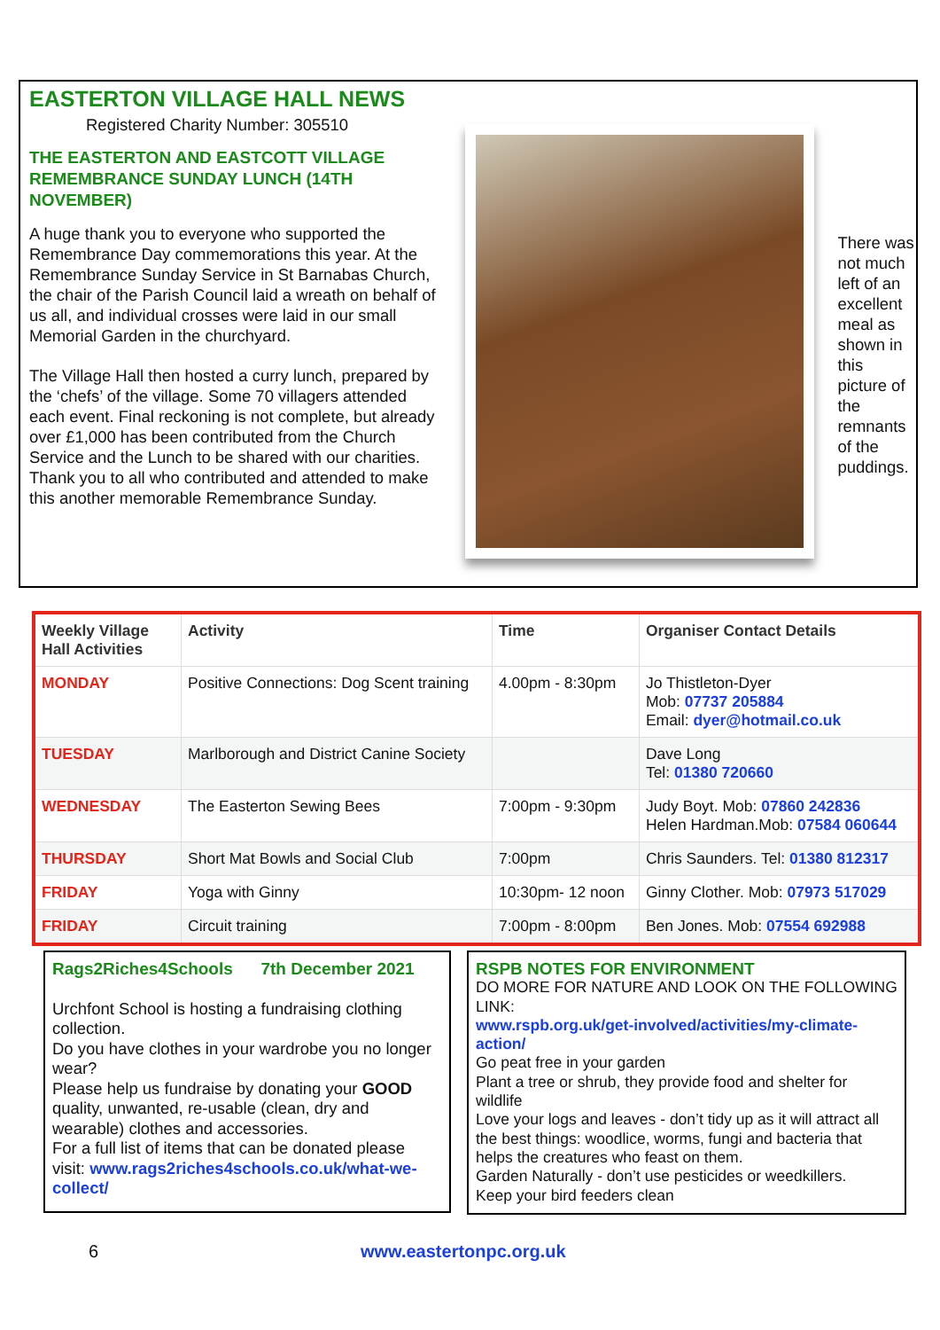EASTERTON VILLAGE HALL NEWS
Registered Charity Number: 305510
THE EASTERTON AND EASTCOTT VILLAGE REMEMBRANCE SUNDAY LUNCH (14TH NOVEMBER)
A huge thank you to everyone who supported the Remembrance Day commemorations this year. At the Remembrance Sunday Service in St Barnabas Church, the chair of the Parish Council laid a wreath on behalf of us all, and individual crosses were laid in our small Memorial Garden in the churchyard.
The Village Hall then hosted a curry lunch, prepared by the ‘chefs’ of the village. Some 70 villagers attended each event. Final reckoning is not complete, but already over £1,000 has been contributed from the Church Service and the Lunch to be shared with our charities. Thank you to all who contributed and attended to make this another memorable Remembrance Sunday.
There was not much left of an excellent meal as shown in this picture of the remnants of the puddings.
| Weekly Village Hall Activities | Activity | Time | Organiser Contact Details |
| --- | --- | --- | --- |
| MONDAY | Positive Connections: Dog Scent training | 4.00pm - 8:30pm | Jo Thistleton-Dyer Mob: 07737 205884 Email: dyer@hotmail.co.uk |
| TUESDAY | Marlborough and District Canine Society | | Dave Long Tel: 01380 720660 |
| WEDNESDAY | The Easterton Sewing Bees | 7:00pm - 9:30pm | Judy Boyt. Mob: 07860 242836 Helen Hardman.Mob: 07584 060644 |
| THURSDAY | Short Mat Bowls and Social Club | 7:00pm | Chris Saunders. Tel: 01380 812317 |
| FRIDAY | Yoga with Ginny | 10:30pm- 12 noon | Ginny Clother. Mob: 07973 517029 |
| FRIDAY | Circuit training | 7:00pm - 8:00pm | Ben Jones. Mob: 07554 692988 |
Rags2Riches4Schools 7th December 2021
Urchfont School is hosting a fundraising clothing collection.
Do you have clothes in your wardrobe you no longer wear?
Please help us fundraise by donating your GOOD quality, unwanted, re-usable (clean, dry and wearable) clothes and accessories.
For a full list of items that can be donated please visit: www.rags2riches4schools.co.uk/what-we-collect/
RSPB NOTES FOR ENVIRONMENT
DO MORE FOR NATURE AND LOOK ON THE FOLLOWING LINK:
www.rspb.org.uk/get-involved/activities/my-climate-action/
Go peat free in your garden
Plant a tree or shrub, they provide food and shelter for wildlife
Love your logs and leaves - don’t tidy up as it will attract all the best things: woodlice, worms, fungi and bacteria that helps the creatures who feast on them.
Garden Naturally - don’t use pesticides or weedkillers.
Keep your bird feeders clean
6 www.eastertonpc.org.uk